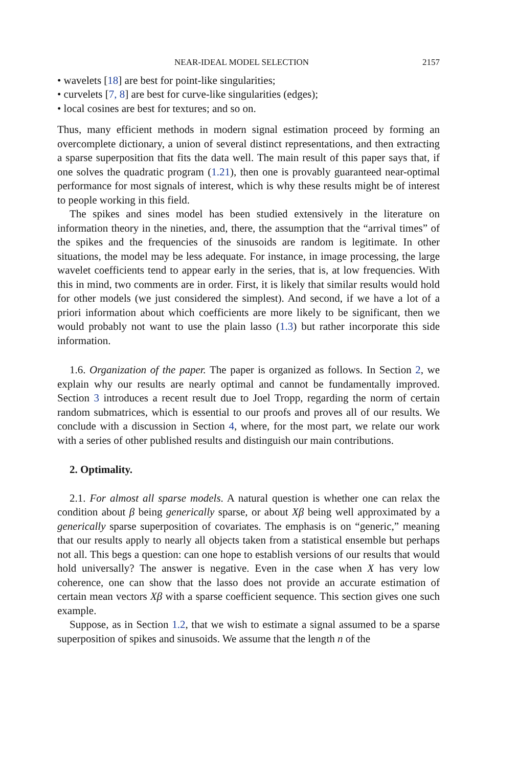NEAR-IDEAL MODEL SELECTION 2157
• wavelets [18] are best for point-like singularities;
• curvelets [7, 8] are best for curve-like singularities (edges);
• local cosines are best for textures; and so on.
Thus, many efficient methods in modern signal estimation proceed by forming an overcomplete dictionary, a union of several distinct representations, and then extracting a sparse superposition that fits the data well. The main result of this paper says that, if one solves the quadratic program (1.21), then one is provably guaranteed near-optimal performance for most signals of interest, which is why these results might be of interest to people working in this field.
The spikes and sines model has been studied extensively in the literature on information theory in the nineties, and, there, the assumption that the “arrival times” of the spikes and the frequencies of the sinusoids are random is legitimate. In other situations, the model may be less adequate. For instance, in image processing, the large wavelet coefficients tend to appear early in the series, that is, at low frequencies. With this in mind, two comments are in order. First, it is likely that similar results would hold for other models (we just considered the simplest). And second, if we have a lot of a priori information about which coefficients are more likely to be significant, then we would probably not want to use the plain lasso (1.3) but rather incorporate this side information.
1.6. Organization of the paper. The paper is organized as follows. In Section 2, we explain why our results are nearly optimal and cannot be fundamentally improved. Section 3 introduces a recent result due to Joel Tropp, regarding the norm of certain random submatrices, which is essential to our proofs and proves all of our results. We conclude with a discussion in Section 4, where, for the most part, we relate our work with a series of other published results and distinguish our main contributions.
2. Optimality.
2.1. For almost all sparse models. A natural question is whether one can relax the condition about β being generically sparse, or about Xβ being well approximated by a generically sparse superposition of covariates. The emphasis is on “generic,” meaning that our results apply to nearly all objects taken from a statistical ensemble but perhaps not all. This begs a question: can one hope to establish versions of our results that would hold universally? The answer is negative. Even in the case when X has very low coherence, one can show that the lasso does not provide an accurate estimation of certain mean vectors Xβ with a sparse coefficient sequence. This section gives one such example.
Suppose, as in Section 1.2, that we wish to estimate a signal assumed to be a sparse superposition of spikes and sinusoids. We assume that the length n of the